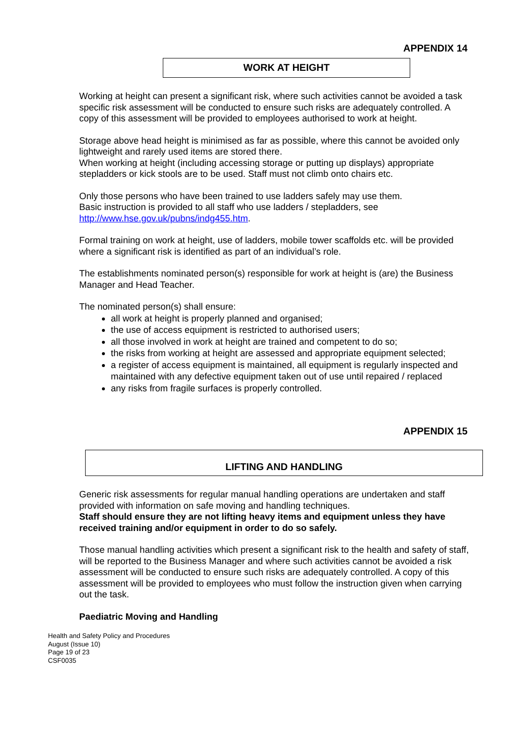APPENDIX 14
WORK AT HEIGHT
Working at height can present a significant risk, where such activities cannot be avoided a task specific risk assessment will be conducted to ensure such risks are adequately controlled. A copy of this assessment will be provided to employees authorised to work at height.
Storage above head height is minimised as far as possible, where this cannot be avoided only lightweight and rarely used items are stored there.
When working at height (including accessing storage or putting up displays) appropriate stepladders or kick stools are to be used. Staff must not climb onto chairs etc.
Only those persons who have been trained to use ladders safely may use them.
Basic instruction is provided to all staff who use ladders / stepladders, see http://www.hse.gov.uk/pubns/indg455.htm.
Formal training on work at height, use of ladders, mobile tower scaffolds etc. will be provided where a significant risk is identified as part of an individual’s role.
The establishments nominated person(s) responsible for work at height is (are) the Business Manager and Head Teacher.
The nominated person(s) shall ensure:
all work at height is properly planned and organised;
the use of access equipment is restricted to authorised users;
all those involved in work at height are trained and competent to do so;
the risks from working at height are assessed and appropriate equipment selected;
a register of access equipment is maintained, all equipment is regularly inspected and maintained with any defective equipment taken out of use until repaired / replaced
any risks from fragile surfaces is properly controlled.
APPENDIX 15
LIFTING AND HANDLING
Generic risk assessments for regular manual handling operations are undertaken and staff provided with information on safe moving and handling techniques.
Staff should ensure they are not lifting heavy items and equipment unless they have received training and/or equipment in order to do so safely.
Those manual handling activities which present a significant risk to the health and safety of staff, will be reported to the Business Manager and where such activities cannot be avoided a risk assessment will be conducted to ensure such risks are adequately controlled. A copy of this assessment will be provided to employees who must follow the instruction given when carrying out the task.
Paediatric Moving and Handling
Health and Safety Policy and Procedures
August (Issue 10)
Page 19 of 23
CSF0035